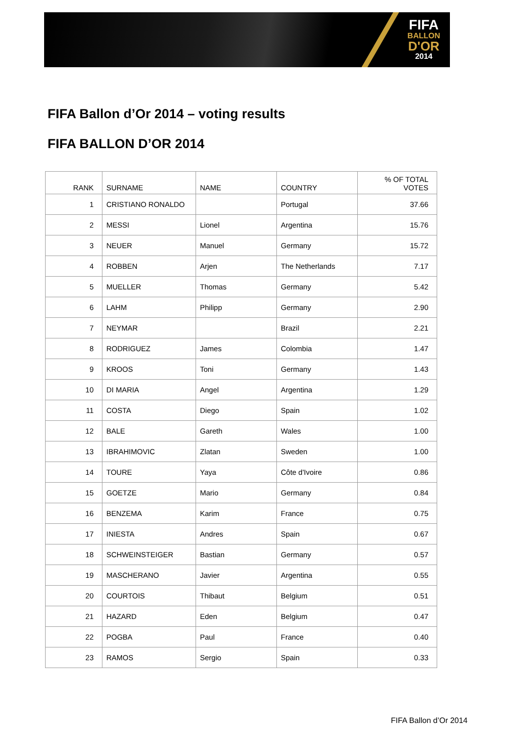FIFA
BALLON
D'OR
2014
FIFA Ballon d’Or 2014 – voting results
FIFA BALLON D’OR 2014
| RANK | SURNAME | NAME | COUNTRY | % OF TOTAL VOTES |
| --- | --- | --- | --- | --- |
| 1 | CRISTIANO RONALDO | | Portugal | 37.66 |
| 2 | MESSI | Lionel | Argentina | 15.76 |
| 3 | NEUER | Manuel | Germany | 15.72 |
| 4 | ROBBEN | Arjen | The Netherlands | 7.17 |
| 5 | MUELLER | Thomas | Germany | 5.42 |
| 6 | LAHM | Philipp | Germany | 2.90 |
| 7 | NEYMAR | | Brazil | 2.21 |
| 8 | RODRIGUEZ | James | Colombia | 1.47 |
| 9 | KROOS | Toni | Germany | 1.43 |
| 10 | DI MARIA | Angel | Argentina | 1.29 |
| 11 | COSTA | Diego | Spain | 1.02 |
| 12 | BALE | Gareth | Wales | 1.00 |
| 13 | IBRAHIMOVIC | Zlatan | Sweden | 1.00 |
| 14 | TOURE | Yaya | Côte d'Ivoire | 0.86 |
| 15 | GOETZE | Mario | Germany | 0.84 |
| 16 | BENZEMA | Karim | France | 0.75 |
| 17 | INIESTA | Andres | Spain | 0.67 |
| 18 | SCHWEINSTEIGER | Bastian | Germany | 0.57 |
| 19 | MASCHERANO | Javier | Argentina | 0.55 |
| 20 | COURTOIS | Thibaut | Belgium | 0.51 |
| 21 | HAZARD | Eden | Belgium | 0.47 |
| 22 | POGBA | Paul | France | 0.40 |
| 23 | RAMOS | Sergio | Spain | 0.33 |
FIFA Ballon d’Or 2014